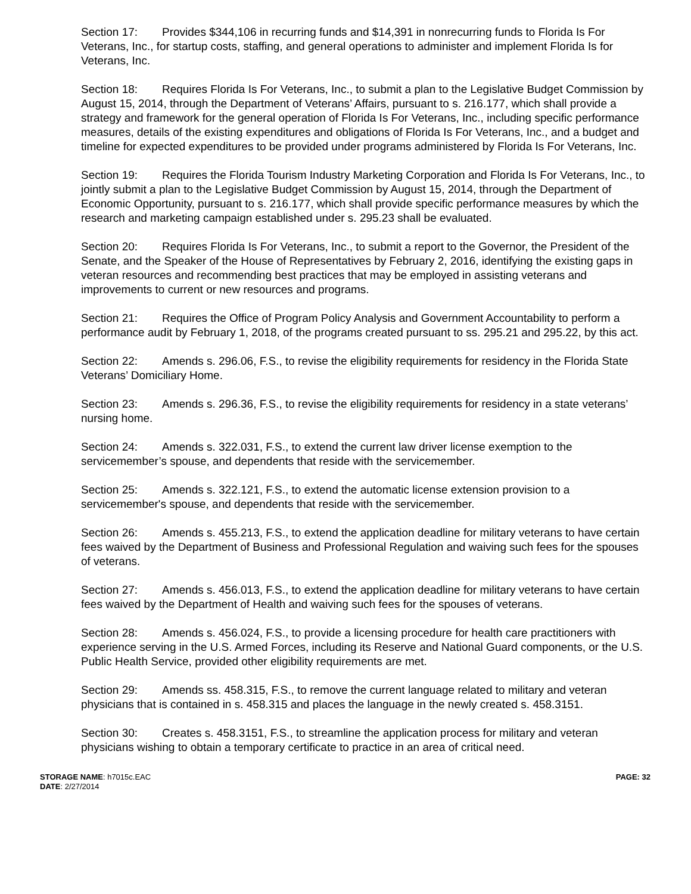Section 17: Provides $344,106 in recurring funds and $14,391 in nonrecurring funds to Florida Is For Veterans, Inc., for startup costs, staffing, and general operations to administer and implement Florida Is for Veterans, Inc.
Section 18: Requires Florida Is For Veterans, Inc., to submit a plan to the Legislative Budget Commission by August 15, 2014, through the Department of Veterans’ Affairs, pursuant to s. 216.177, which shall provide a strategy and framework for the general operation of Florida Is For Veterans, Inc., including specific performance measures, details of the existing expenditures and obligations of Florida Is For Veterans, Inc., and a budget and timeline for expected expenditures to be provided under programs administered by Florida Is For Veterans, Inc.
Section 19: Requires the Florida Tourism Industry Marketing Corporation and Florida Is For Veterans, Inc., to jointly submit a plan to the Legislative Budget Commission by August 15, 2014, through the Department of Economic Opportunity, pursuant to s. 216.177, which shall provide specific performance measures by which the research and marketing campaign established under s. 295.23 shall be evaluated.
Section 20: Requires Florida Is For Veterans, Inc., to submit a report to the Governor, the President of the Senate, and the Speaker of the House of Representatives by February 2, 2016, identifying the existing gaps in veteran resources and recommending best practices that may be employed in assisting veterans and improvements to current or new resources and programs.
Section 21: Requires the Office of Program Policy Analysis and Government Accountability to perform a performance audit by February 1, 2018, of the programs created pursuant to ss. 295.21 and 295.22, by this act.
Section 22: Amends s. 296.06, F.S., to revise the eligibility requirements for residency in the Florida State Veterans’ Domiciliary Home.
Section 23: Amends s. 296.36, F.S., to revise the eligibility requirements for residency in a state veterans’ nursing home.
Section 24: Amends s. 322.031, F.S., to extend the current law driver license exemption to the servicemember’s spouse, and dependents that reside with the servicemember.
Section 25: Amends s. 322.121, F.S., to extend the automatic license extension provision to a servicemember's spouse, and dependents that reside with the servicemember.
Section 26: Amends s. 455.213, F.S., to extend the application deadline for military veterans to have certain fees waived by the Department of Business and Professional Regulation and waiving such fees for the spouses of veterans.
Section 27: Amends s. 456.013, F.S., to extend the application deadline for military veterans to have certain fees waived by the Department of Health and waiving such fees for the spouses of veterans.
Section 28: Amends s. 456.024, F.S., to provide a licensing procedure for health care practitioners with experience serving in the U.S. Armed Forces, including its Reserve and National Guard components, or the U.S. Public Health Service, provided other eligibility requirements are met.
Section 29: Amends ss. 458.315, F.S., to remove the current language related to military and veteran physicians that is contained in s. 458.315 and places the language in the newly created s. 458.3151.
Section 30: Creates s. 458.3151, F.S., to streamline the application process for military and veteran physicians wishing to obtain a temporary certificate to practice in an area of critical need.
STORAGE NAME: h7015c.EAC
DATE: 2/27/2014
PAGE: 32